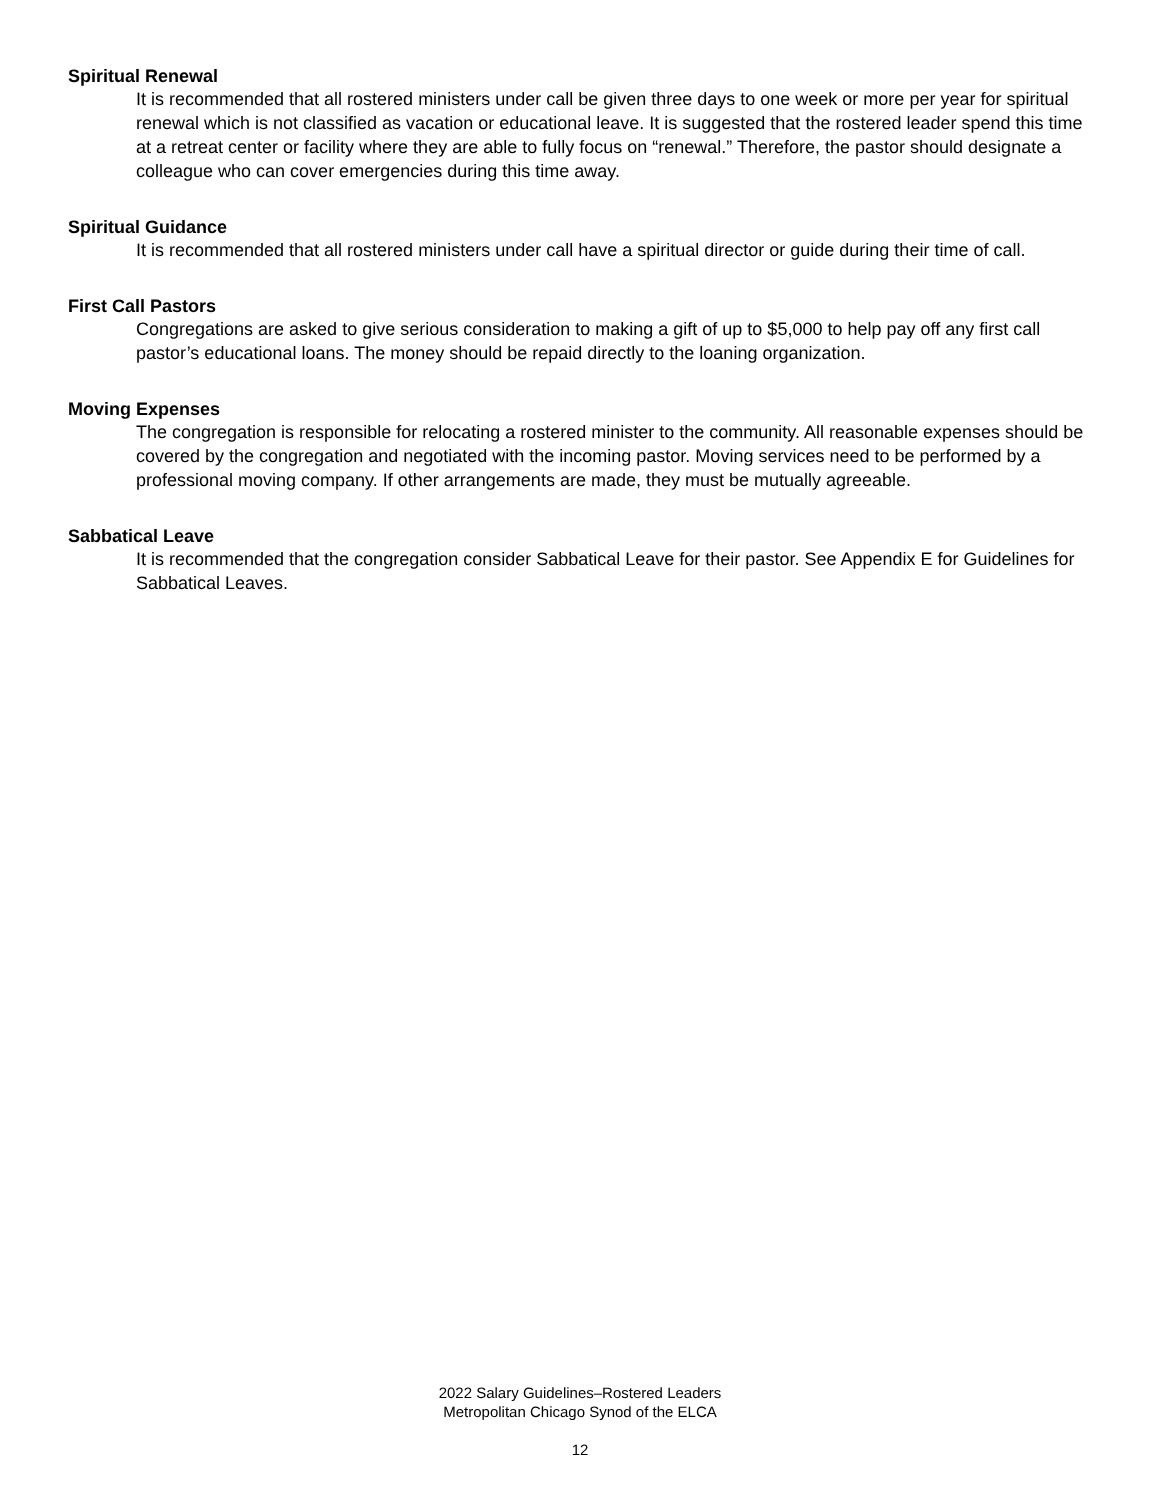Spiritual Renewal
It is recommended that all rostered ministers under call be given three days to one week or more per year for spiritual renewal which is not classified as vacation or educational leave. It is suggested that the rostered leader spend this time at a retreat center or facility where they are able to fully focus on “renewal.” Therefore, the pastor should designate a colleague who can cover emergencies during this time away.
Spiritual Guidance
It is recommended that all rostered ministers under call have a spiritual director or guide during their time of call.
First Call Pastors
Congregations are asked to give serious consideration to making a gift of up to $5,000 to help pay off any first call pastor’s educational loans. The money should be repaid directly to the loaning organization.
Moving Expenses
The congregation is responsible for relocating a rostered minister to the community. All reasonable expenses should be covered by the congregation and negotiated with the incoming pastor. Moving services need to be performed by a professional moving company. If other arrangements are made, they must be mutually agreeable.
Sabbatical Leave
It is recommended that the congregation consider Sabbatical Leave for their pastor. See Appendix E for Guidelines for Sabbatical Leaves.
2022 Salary Guidelines–Rostered Leaders
Metropolitan Chicago Synod of the ELCA
12